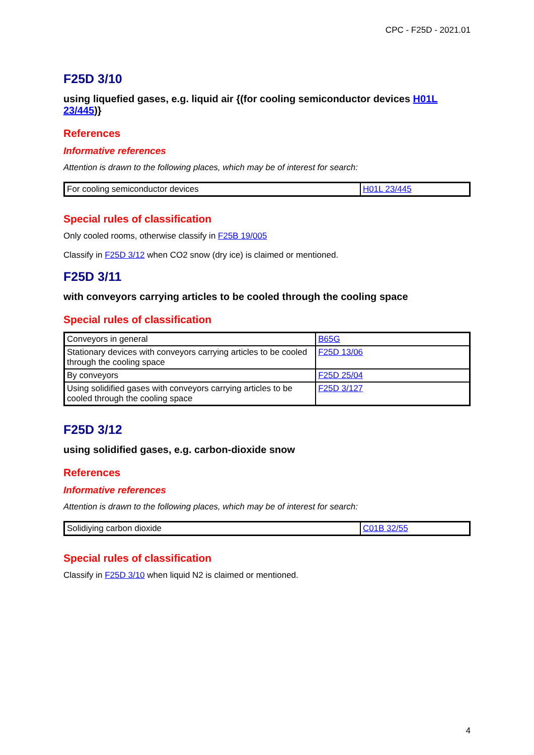CPC - F25D - 2021.01
F25D 3/10
using liquefied gases, e.g. liquid air {(for cooling semiconductor devices H01L 23/445)}
References
Informative references
Attention is drawn to the following places, which may be of interest for search:
| For cooling semiconductor devices | H01L 23/445 |
Special rules of classification
Only cooled rooms, otherwise classify in F25B 19/005
Classify in F25D 3/12 when CO2 snow (dry ice) is claimed or mentioned.
F25D 3/11
with conveyors carrying articles to be cooled through the cooling space
Special rules of classification
| Conveyors in general | B65G |
| Stationary devices with conveyors carrying articles to be cooled through the cooling space | F25D 13/06 |
| By conveyors | F25D 25/04 |
| Using solidified gases with conveyors carrying articles to be cooled through the cooling space | F25D 3/127 |
F25D 3/12
using solidified gases, e.g. carbon-dioxide snow
References
Informative references
Attention is drawn to the following places, which may be of interest for search:
| Solidiying carbon dioxide | C01B 32/55 |
Special rules of classification
Classify in F25D 3/10 when liquid N2 is claimed or mentioned.
4